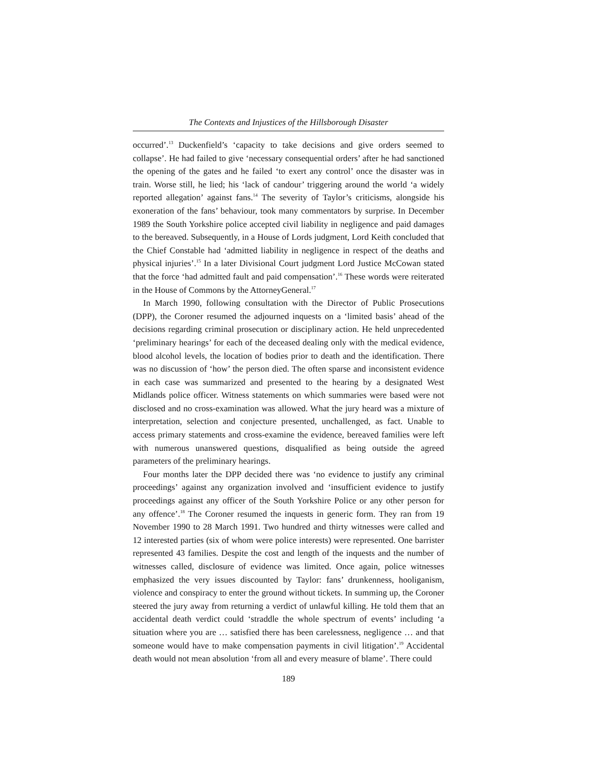The Contexts and Injustices of the Hillsborough Disaster
occurred’.<sup>13</sup> Duckenfield’s ‘capacity to take decisions and give orders seemed to collapse’. He had failed to give ‘necessary consequential orders’ after he had sanctioned the opening of the gates and he failed ‘to exert any control’ once the disaster was in train. Worse still, he lied; his ‘lack of candour’ triggering around the world ‘a widely reported allegation’ against fans.<sup>14</sup> The severity of Taylor’s criticisms, alongside his exoneration of the fans’ behaviour, took many commentators by surprise. In December 1989 the South Yorkshire police accepted civil liability in negligence and paid damages to the bereaved. Subsequently, in a House of Lords judgment, Lord Keith concluded that the Chief Constable had ‘admitted liability in negligence in respect of the deaths and physical injuries’.<sup>15</sup> In a later Divisional Court judgment Lord Justice McCowan stated that the force ‘had admitted fault and paid compensation’.<sup>16</sup> These words were reiterated in the House of Commons by the AttorneyGeneral.<sup>17</sup>
In March 1990, following consultation with the Director of Public Prosecutions (DPP), the Coroner resumed the adjourned inquests on a ‘limited basis’ ahead of the decisions regarding criminal prosecution or disciplinary action. He held unprecedented ‘preliminary hearings’ for each of the deceased dealing only with the medical evidence, blood alcohol levels, the location of bodies prior to death and the identification. There was no discussion of ‘how’ the person died. The often sparse and inconsistent evidence in each case was summarized and presented to the hearing by a designated West Midlands police officer. Witness statements on which summaries were based were not disclosed and no cross-examination was allowed. What the jury heard was a mixture of interpretation, selection and conjecture presented, unchallenged, as fact. Unable to access primary statements and cross-examine the evidence, bereaved families were left with numerous unanswered questions, disqualified as being outside the agreed parameters of the preliminary hearings.
Four months later the DPP decided there was ‘no evidence to justify any criminal proceedings’ against any organization involved and ‘insufficient evidence to justify proceedings against any officer of the South Yorkshire Police or any other person for any offence’.<sup>18</sup> The Coroner resumed the inquests in generic form. They ran from 19 November 1990 to 28 March 1991. Two hundred and thirty witnesses were called and 12 interested parties (six of whom were police interests) were represented. One barrister represented 43 families. Despite the cost and length of the inquests and the number of witnesses called, disclosure of evidence was limited. Once again, police witnesses emphasized the very issues discounted by Taylor: fans’ drunkenness, hooliganism, violence and conspiracy to enter the ground without tickets. In summing up, the Coroner steered the jury away from returning a verdict of unlawful killing. He told them that an accidental death verdict could ‘straddle the whole spectrum of events’ including ‘a situation where you are … satisfied there has been carelessness, negligence … and that someone would have to make compensation payments in civil litigation’.<sup>19</sup> Accidental death would not mean absolution ‘from all and every measure of blame’. There could
189